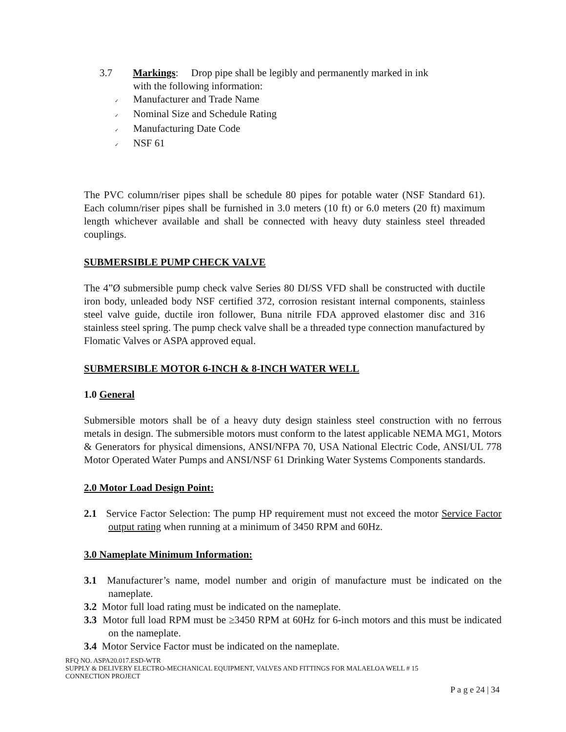3.7 Markings: Drop pipe shall be legibly and permanently marked in ink
with the following information:
✓ Manufacturer and Trade Name
✓ Nominal Size and Schedule Rating
✓ Manufacturing Date Code
✓ NSF 61
The PVC column/riser pipes shall be schedule 80 pipes for potable water (NSF Standard 61). Each column/riser pipes shall be furnished in 3.0 meters (10 ft) or 6.0 meters (20 ft) maximum length whichever available and shall be connected with heavy duty stainless steel threaded couplings.
SUBMERSIBLE PUMP CHECK VALVE
The 4”Ø submersible pump check valve Series 80 DI/SS VFD shall be constructed with ductile iron body, unleaded body NSF certified 372, corrosion resistant internal components, stainless steel valve guide, ductile iron follower, Buna nitrile FDA approved elastomer disc and 316 stainless steel spring. The pump check valve shall be a threaded type connection manufactured by Flomatic Valves or ASPA approved equal.
SUBMERSIBLE MOTOR 6-INCH & 8-INCH WATER WELL
1.0 General
Submersible motors shall be of a heavy duty design stainless steel construction with no ferrous metals in design. The submersible motors must conform to the latest applicable NEMA MG1, Motors & Generators for physical dimensions, ANSI/NFPA 70, USA National Electric Code, ANSI/UL 778 Motor Operated Water Pumps and ANSI/NSF 61 Drinking Water Systems Components standards.
2.0 Motor Load Design Point:
2.1 Service Factor Selection: The pump HP requirement must not exceed the motor Service Factor output rating when running at a minimum of 3450 RPM and 60Hz.
3.0 Nameplate Minimum Information:
3.1 Manufacturer’s name, model number and origin of manufacture must be indicated on the nameplate.
3.2 Motor full load rating must be indicated on the nameplate.
3.3 Motor full load RPM must be ≥3450 RPM at 60Hz for 6-inch motors and this must be indicated on the nameplate.
3.4 Motor Service Factor must be indicated on the nameplate.
RFQ NO. ASPA20.017.ESD-WTR
SUPPLY & DELIVERY ELECTRO-MECHANICAL EQUIPMENT, VALVES AND FITTINGS FOR MALAELOA WELL # 15
CONNECTION PROJECT
P a g e 24 | 34